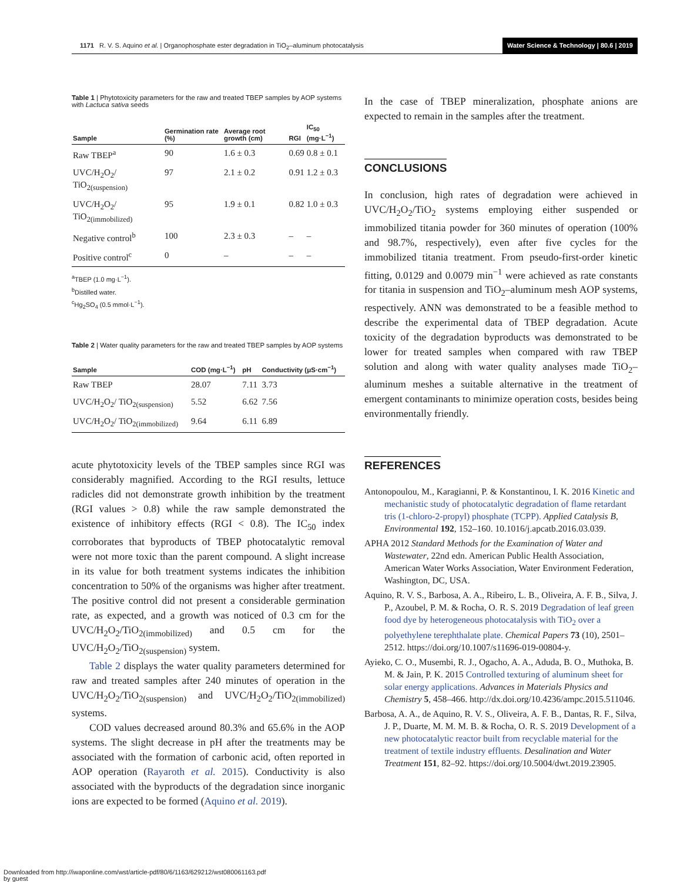1171 R. V. S. Aquino et al. | Organophosphate ester degradation in TiO<sub>2</sub>–aluminum photocatalysis
Water Science & Technology | 80.6 | 2019
Table 1 | Phytotoxicity parameters for the raw and treated TBEP samples by AOP systems with Lactuca sativa seeds
| Sample | Germination rate (%) | Average root growth (cm) | RGI | IC<sub>50</sub> (mg·L<sup>−1</sup>) |
| --- | --- | --- | --- | --- |
| Raw TBEP<sup>a</sup> | 90 | 1.6 ± 0.3 | 0.69 | 0.8 ± 0.1 |
| UVC/H<sub>2</sub>O<sub>2</sub>/ TiO<sub>2(suspension)</sub> | 97 | 2.1 ± 0.2 | 0.91 | 1.2 ± 0.3 |
| UVC/H<sub>2</sub>O<sub>2</sub>/ TiO<sub>2(immobilized)</sub> | 95 | 1.9 ± 0.1 | 0.82 | 1.0 ± 0.3 |
| Negative control<sup>b</sup> | 100 | 2.3 ± 0.3 | – | – |
| Positive control<sup>c</sup> | 0 | – | – | – |
<sup>a</sup> TBEP (1.0 mg·L<sup>−1</sup>).
<sup>b</sup> Distilled water.
<sup>c</sup> Hg<sub>2</sub>SO<sub>4</sub> (0.5 mmol·L<sup>−1</sup>).
Table 2 | Water quality parameters for the raw and treated TBEP samples by AOP systems
| Sample | COD (mg·L<sup>−1</sup>) | pH | Conductivity (μS·cm<sup>−1</sup>) |
| --- | --- | --- | --- |
| Raw TBEP | 28.07 | 7.11 | 3.73 |
| UVC/H<sub>2</sub>O<sub>2</sub>/ TiO<sub>2(suspension)</sub> | 5.52 | 6.62 | 7.56 |
| UVC/H<sub>2</sub>O<sub>2</sub>/ TiO<sub>2(immobilized)</sub> | 9.64 | 6.11 | 6.89 |
acute phytotoxicity levels of the TBEP samples since RGI was considerably magnified. According to the RGI results, lettuce radicles did not demonstrate growth inhibition by the treatment (RGI values > 0.8) while the raw sample demonstrated the existence of inhibitory effects (RGI < 0.8). The IC<sub>50</sub> index corroborates that byproducts of TBEP photocatalytic removal were not more toxic than the parent compound. A slight increase in its value for both treatment systems indicates the inhibition concentration to 50% of the organisms was higher after treatment. The positive control did not present a considerable germination rate, as expected, and a growth was noticed of 0.3 cm for the UVC/H<sub>2</sub>O<sub>2</sub>/TiO<sub>2(immobilized)</sub> and 0.5 cm for the UVC/H<sub>2</sub>O<sub>2</sub>/TiO<sub>2(suspension)</sub> system.
Table 2 displays the water quality parameters determined for raw and treated samples after 240 minutes of operation in the UVC/H<sub>2</sub>O<sub>2</sub>/TiO<sub>2(suspension)</sub> and UVC/H<sub>2</sub>O<sub>2</sub>/TiO<sub>2(immobilized)</sub> systems.
COD values decreased around 80.3% and 65.6% in the AOP systems. The slight decrease in pH after the treatments may be associated with the formation of carbonic acid, often reported in AOP operation (Rayaroth et al. 2015). Conductivity is also associated with the byproducts of the degradation since inorganic ions are expected to be formed (Aquino et al. 2019).
In the case of TBEP mineralization, phosphate anions are expected to remain in the samples after the treatment.
CONCLUSIONS
In conclusion, high rates of degradation were achieved in UVC/H<sub>2</sub>O<sub>2</sub>/TiO<sub>2</sub> systems employing either suspended or immobilized titania powder for 360 minutes of operation (100% and 98.7%, respectively), even after five cycles for the immobilized titania treatment. From pseudo-first-order kinetic fitting, 0.0129 and 0.0079 min<sup>−1</sup> were achieved as rate constants for titania in suspension and TiO<sub>2</sub>–aluminum mesh AOP systems, respectively. ANN was demonstrated to be a feasible method to describe the experimental data of TBEP degradation. Acute toxicity of the degradation byproducts was demonstrated to be lower for treated samples when compared with raw TBEP solution and along with water quality analyses made TiO<sub>2</sub>–aluminum meshes a suitable alternative in the treatment of emergent contaminants to minimize operation costs, besides being environmentally friendly.
REFERENCES
Antonopoulou, M., Karagianni, P. & Konstantinou, I. K. 2016 Kinetic and mechanistic study of photocatalytic degradation of flame retardant tris (1-chloro-2-propyl) phosphate (TCPP). Applied Catalysis B, Environmental 192, 152–160. 10.1016/j.apcatb.2016.03.039.
APHA 2012 Standard Methods for the Examination of Water and Wastewater, 22nd edn. American Public Health Association, American Water Works Association, Water Environment Federation, Washington, DC, USA.
Aquino, R. V. S., Barbosa, A. A., Ribeiro, L. B., Oliveira, A. F. B., Silva, J. P., Azoubel, P. M. & Rocha, O. R. S. 2019 Degradation of leaf green food dye by heterogeneous photocatalysis with TiO<sub>2</sub> over a polyethylene terephthalate plate. Chemical Papers 73 (10), 2501–2512. https://doi.org/10.1007/s11696-019-00804-y.
Ayieko, C. O., Musembi, R. J., Ogacho, A. A., Aduda, B. O., Muthoka, B. M. & Jain, P. K. 2015 Controlled texturing of aluminum sheet for solar energy applications. Advances in Materials Physics and Chemistry 5, 458–466. http://dx.doi.org/10.4236/ampc.2015.511046.
Barbosa, A. A., de Aquino, R. V. S., Oliveira, A. F. B., Dantas, R. F., Silva, J. P., Duarte, M. M. M. B. & Rocha, O. R. S. 2019 Development of a new photocatalytic reactor built from recyclable material for the treatment of textile industry effluents. Desalination and Water Treatment 151, 82–92. https://doi.org/10.5004/dwt.2019.23905.
Downloaded from http://iwaponline.com/wst/article-pdf/80/6/1163/629212/wst080061163.pdf
by guest